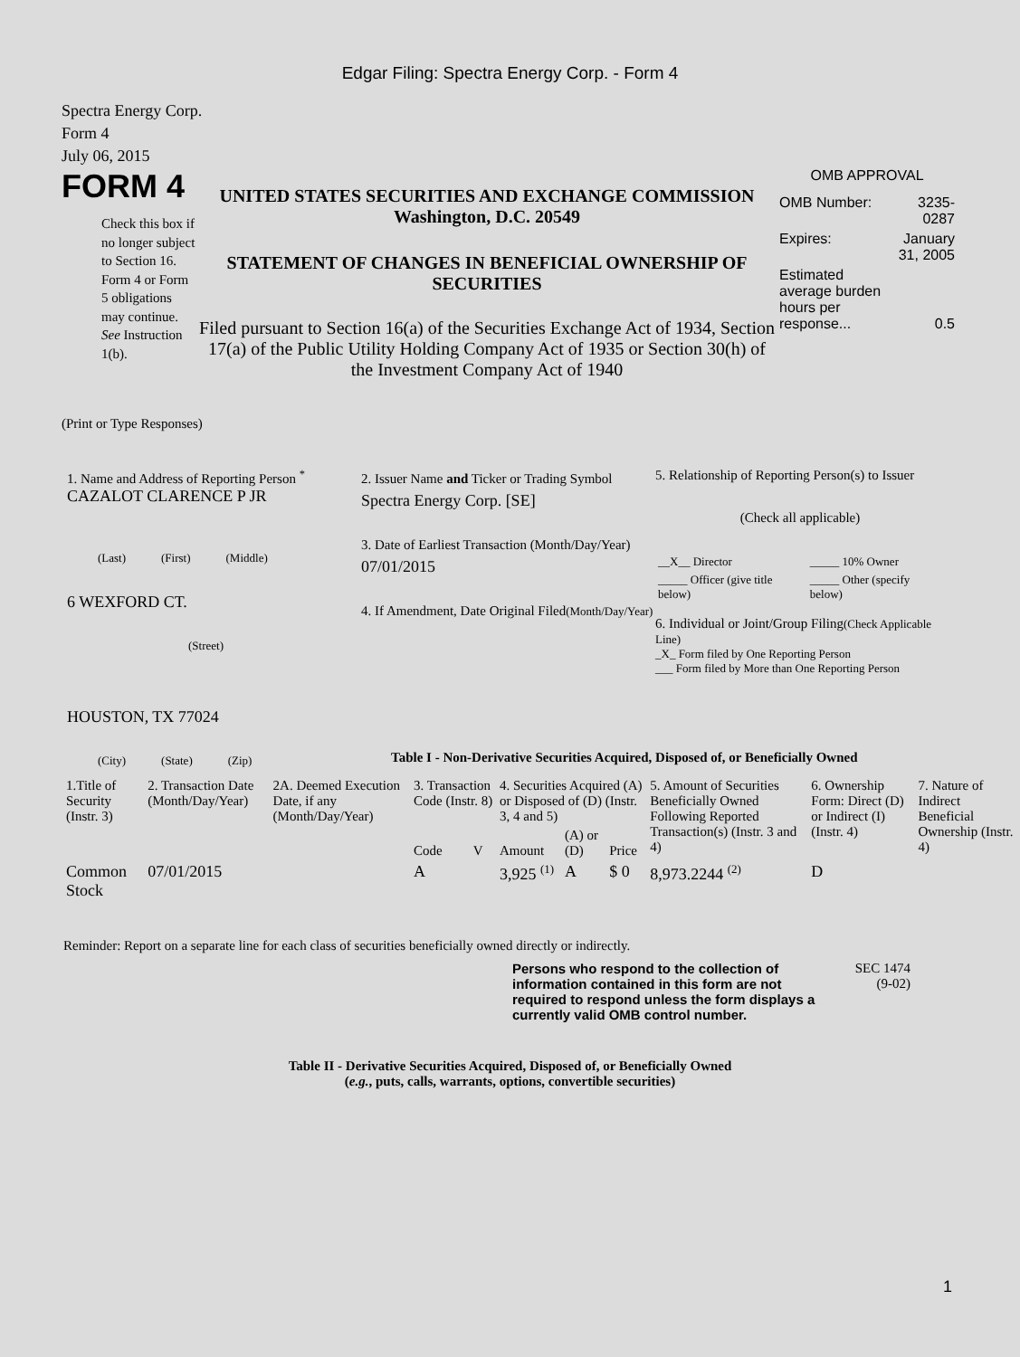Edgar Filing: Spectra Energy Corp. - Form 4
Spectra Energy Corp.
Form 4
July 06, 2015
FORM 4
Check this box if no longer subject to Section 16. Form 4 or Form 5 obligations may continue. See Instruction 1(b).
UNITED STATES SECURITIES AND EXCHANGE COMMISSION
Washington, D.C. 20549
STATEMENT OF CHANGES IN BENEFICIAL OWNERSHIP OF SECURITIES
Filed pursuant to Section 16(a) of the Securities Exchange Act of 1934, Section 17(a) of the Public Utility Holding Company Act of 1935 or Section 30(h) of the Investment Company Act of 1940
OMB APPROVAL
| OMB Number: | 3235-0287 |
| Expires: | January 31, 2005 |
| Estimated average burden hours per response... | 0.5 |
(Print or Type Responses)
1. Name and Address of Reporting Person <sup>*</sup>
CAZALOT CLARENCE P JR
(Last) (First) (Middle)
6 WEXFORD CT.
(Street)
HOUSTON, TX 77024
(City) (State) (Zip)
2. Issuer Name and Ticker or Trading Symbol
Spectra Energy Corp. [SE]
3. Date of Earliest Transaction (Month/Day/Year)
07/01/2015
4. If Amendment, Date Original Filed(Month/Day/Year)
5. Relationship of Reporting Person(s) to Issuer
(Check all applicable)
| __X__ Director | _____ 10% Owner |
| _____ Officer (give title below) | _____ Other (specify below) |
6. Individual or Joint/Group Filing(Check Applicable Line)
_X_ Form filed by One Reporting Person
___ Form filed by More than One Reporting Person
Table I - Non-Derivative Securities Acquired, Disposed of, or Beneficially Owned
| 1.Title of Security (Instr. 3) | 2. Transaction Date (Month/Day/Year) | 2A. Deemed Execution Date, if any (Month/Day/Year) | 3. Transaction Code (Instr. 8) | | 4. Securities Acquired (A) or Disposed of (D) (Instr. 3, 4 and 5) | | | 5. Amount of Securities Beneficially Owned Following Reported Transaction(s) (Instr. 3 and 4) | 6. Ownership Form: Direct (D) or Indirect (I) (Instr. 4) | 7. Nature of Indirect Beneficial Ownership (Instr. 4) |
| --- | --- | --- | --- | --- | --- | --- | --- | --- | --- | --- |
| | | | Code | V | Amount | (A) or (D) | Price | | | |
| Common Stock | 07/01/2015 | | A | | 3,925 <sup>(1)</sup> | A | $ 0 | 8,973.2244 <sup>(2)</sup> | D | |
Reminder: Report on a separate line for each class of securities beneficially owned directly or indirectly.
Persons who respond to the collection of information contained in this form are not required to respond unless the form displays a currently valid OMB control number.
SEC 1474 (9-02)
Table II - Derivative Securities Acquired, Disposed of, or Beneficially Owned
(e.g., puts, calls, warrants, options, convertible securities)
1